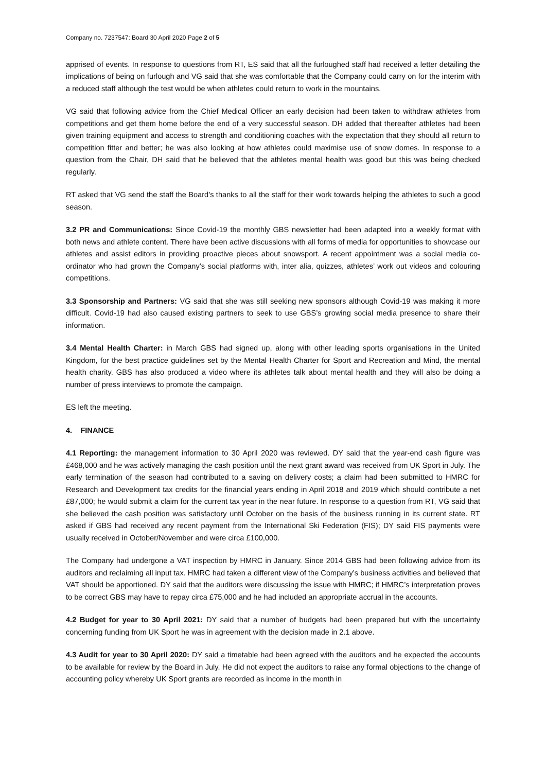Company no. 7237547: Board 30 April 2020 Page 2 of 5
apprised of events. In response to questions from RT, ES said that all the furloughed staff had received a letter detailing the implications of being on furlough and VG said that she was comfortable that the Company could carry on for the interim with a reduced staff although the test would be when athletes could return to work in the mountains.
VG said that following advice from the Chief Medical Officer an early decision had been taken to withdraw athletes from competitions and get them home before the end of a very successful season. DH added that thereafter athletes had been given training equipment and access to strength and conditioning coaches with the expectation that they should all return to competition fitter and better; he was also looking at how athletes could maximise use of snow domes. In response to a question from the Chair, DH said that he believed that the athletes mental health was good but this was being checked regularly.
RT asked that VG send the staff the Board’s thanks to all the staff for their work towards helping the athletes to such a good season.
3.2 PR and Communications: Since Covid-19 the monthly GBS newsletter had been adapted into a weekly format with both news and athlete content. There have been active discussions with all forms of media for opportunities to showcase our athletes and assist editors in providing proactive pieces about snowsport. A recent appointment was a social media co-ordinator who had grown the Company’s social platforms with, inter alia, quizzes, athletes’ work out videos and colouring competitions.
3.3 Sponsorship and Partners: VG said that she was still seeking new sponsors although Covid-19 was making it more difficult. Covid-19 had also caused existing partners to seek to use GBS’s growing social media presence to share their information.
3.4 Mental Health Charter: in March GBS had signed up, along with other leading sports organisations in the United Kingdom, for the best practice guidelines set by the Mental Health Charter for Sport and Recreation and Mind, the mental health charity. GBS has also produced a video where its athletes talk about mental health and they will also be doing a number of press interviews to promote the campaign.
ES left the meeting.
4. FINANCE
4.1 Reporting: the management information to 30 April 2020 was reviewed. DY said that the year-end cash figure was £468,000 and he was actively managing the cash position until the next grant award was received from UK Sport in July. The early termination of the season had contributed to a saving on delivery costs; a claim had been submitted to HMRC for Research and Development tax credits for the financial years ending in April 2018 and 2019 which should contribute a net £87,000; he would submit a claim for the current tax year in the near future. In response to a question from RT, VG said that she believed the cash position was satisfactory until October on the basis of the business running in its current state. RT asked if GBS had received any recent payment from the International Ski Federation (FIS); DY said FIS payments were usually received in October/November and were circa £100,000.
The Company had undergone a VAT inspection by HMRC in January. Since 2014 GBS had been following advice from its auditors and reclaiming all input tax. HMRC had taken a different view of the Company’s business activities and believed that VAT should be apportioned. DY said that the auditors were discussing the issue with HMRC; if HMRC’s interpretation proves to be correct GBS may have to repay circa £75,000 and he had included an appropriate accrual in the accounts.
4.2 Budget for year to 30 April 2021: DY said that a number of budgets had been prepared but with the uncertainty concerning funding from UK Sport he was in agreement with the decision made in 2.1 above.
4.3 Audit for year to 30 April 2020: DY said a timetable had been agreed with the auditors and he expected the accounts to be available for review by the Board in July. He did not expect the auditors to raise any formal objections to the change of accounting policy whereby UK Sport grants are recorded as income in the month in